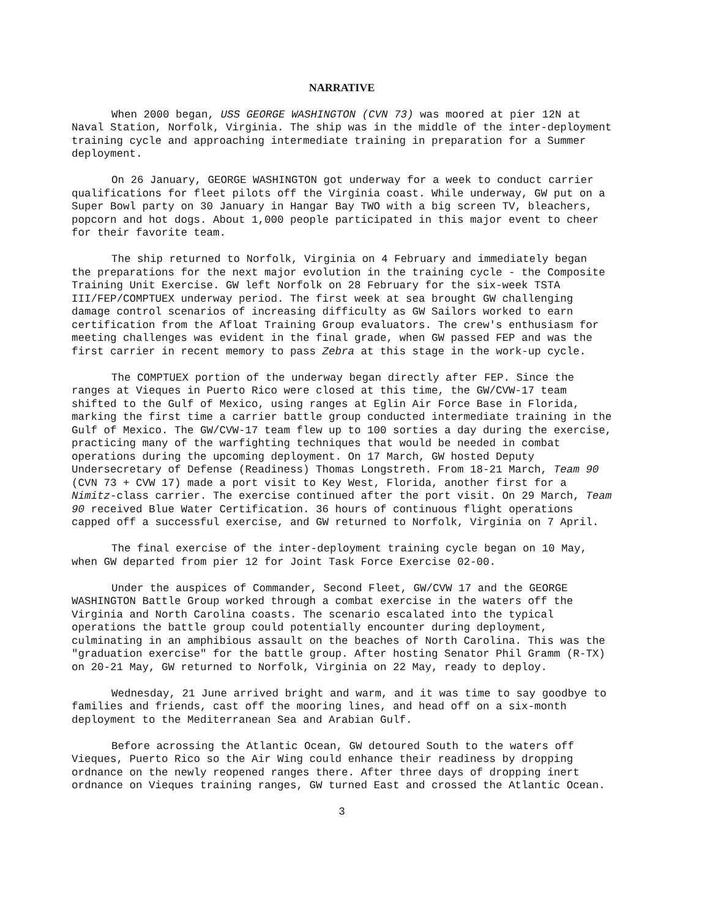NARRATIVE
When 2000 began, USS GEORGE WASHINGTON (CVN 73) was moored at pier 12N at Naval Station, Norfolk, Virginia. The ship was in the middle of the inter-deployment training cycle and approaching intermediate training in preparation for a Summer deployment.
On 26 January, GEORGE WASHINGTON got underway for a week to conduct carrier qualifications for fleet pilots off the Virginia coast. While underway, GW put on a Super Bowl party on 30 January in Hangar Bay TWO with a big screen TV, bleachers, popcorn and hot dogs. About 1,000 people participated in this major event to cheer for their favorite team.
The ship returned to Norfolk, Virginia on 4 February and immediately began the preparations for the next major evolution in the training cycle - the Composite Training Unit Exercise. GW left Norfolk on 28 February for the six-week TSTA III/FEP/COMPTUEX underway period. The first week at sea brought GW challenging damage control scenarios of increasing difficulty as GW Sailors worked to earn certification from the Afloat Training Group evaluators. The crew's enthusiasm for meeting challenges was evident in the final grade, when GW passed FEP and was the first carrier in recent memory to pass Zebra at this stage in the work-up cycle.
The COMPTUEX portion of the underway began directly after FEP. Since the ranges at Vieques in Puerto Rico were closed at this time, the GW/CVW-17 team shifted to the Gulf of Mexico, using ranges at Eglin Air Force Base in Florida, marking the first time a carrier battle group conducted intermediate training in the Gulf of Mexico. The GW/CVW-17 team flew up to 100 sorties a day during the exercise, practicing many of the warfighting techniques that would be needed in combat operations during the upcoming deployment. On 17 March, GW hosted Deputy Undersecretary of Defense (Readiness) Thomas Longstreth. From 18-21 March, Team 90 (CVN 73 + CVW 17) made a port visit to Key West, Florida, another first for a Nimitz-class carrier. The exercise continued after the port visit. On 29 March, Team 90 received Blue Water Certification. 36 hours of continuous flight operations capped off a successful exercise, and GW returned to Norfolk, Virginia on 7 April.
The final exercise of the inter-deployment training cycle began on 10 May, when GW departed from pier 12 for Joint Task Force Exercise 02-00.
Under the auspices of Commander, Second Fleet, GW/CVW 17 and the GEORGE WASHINGTON Battle Group worked through a combat exercise in the waters off the Virginia and North Carolina coasts. The scenario escalated into the typical operations the battle group could potentially encounter during deployment, culminating in an amphibious assault on the beaches of North Carolina. This was the "graduation exercise" for the battle group. After hosting Senator Phil Gramm (R-TX) on 20-21 May, GW returned to Norfolk, Virginia on 22 May, ready to deploy.
Wednesday, 21 June arrived bright and warm, and it was time to say goodbye to families and friends, cast off the mooring lines, and head off on a six-month deployment to the Mediterranean Sea and Arabian Gulf.
Before acrossing the Atlantic Ocean, GW detoured South to the waters off Vieques, Puerto Rico so the Air Wing could enhance their readiness by dropping ordnance on the newly reopened ranges there. After three days of dropping inert ordnance on Vieques training ranges, GW turned East and crossed the Atlantic Ocean.
3